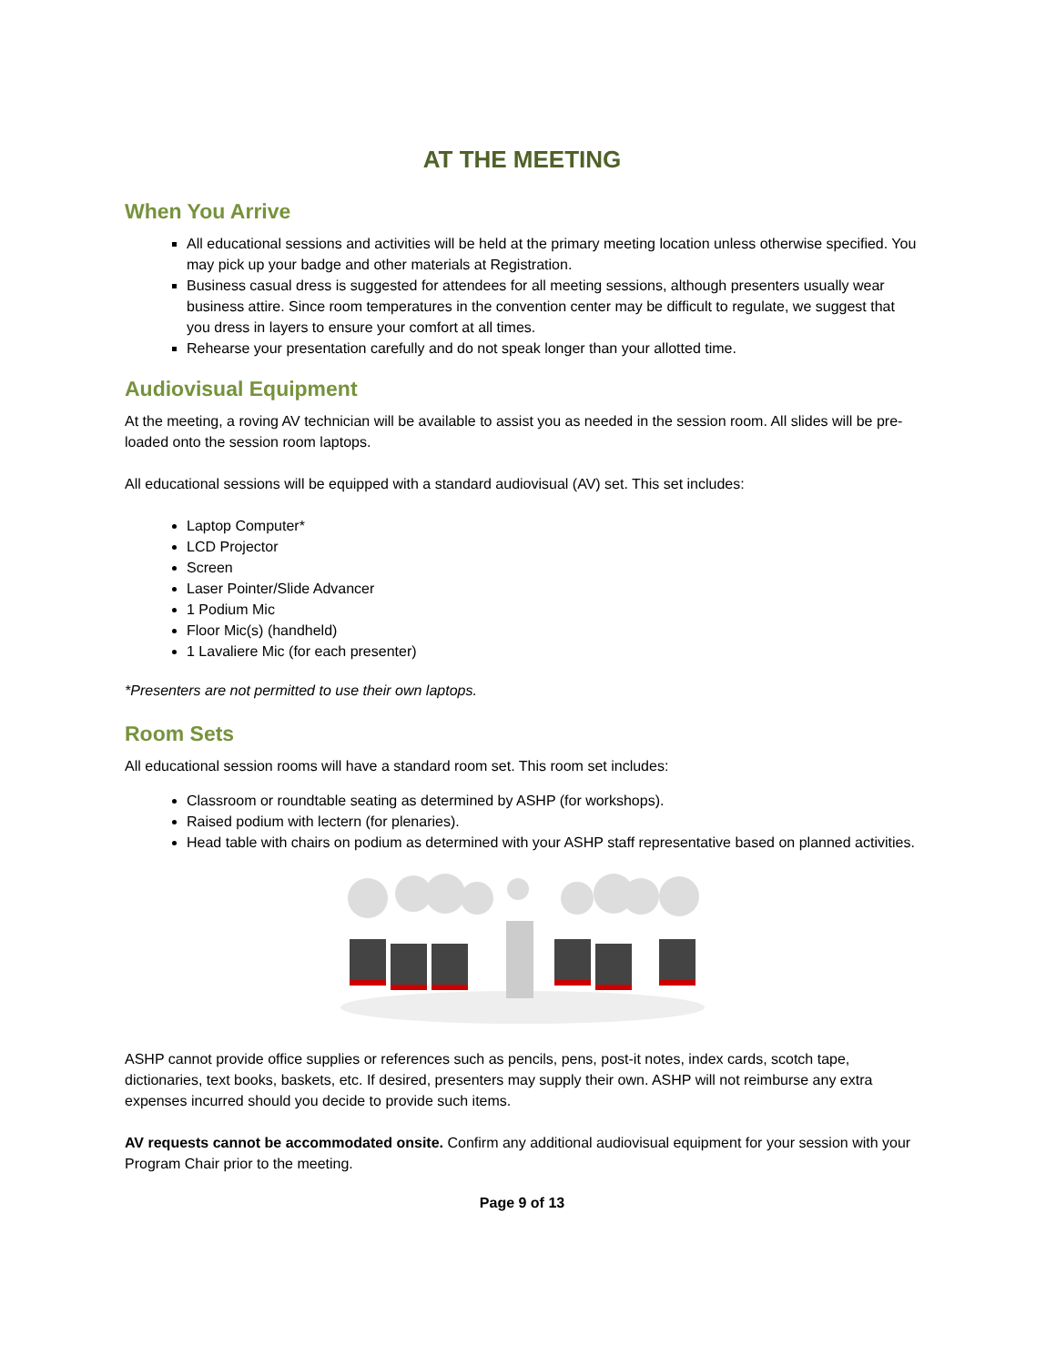AT THE MEETING
When You Arrive
All educational sessions and activities will be held at the primary meeting location unless otherwise specified. You may pick up your badge and other materials at Registration.
Business casual dress is suggested for attendees for all meeting sessions, although presenters usually wear business attire. Since room temperatures in the convention center may be difficult to regulate, we suggest that you dress in layers to ensure your comfort at all times.
Rehearse your presentation carefully and do not speak longer than your allotted time.
Audiovisual Equipment
At the meeting, a roving AV technician will be available to assist you as needed in the session room. All slides will be pre-loaded onto the session room laptops.
All educational sessions will be equipped with a standard audiovisual (AV) set. This set includes:
Laptop Computer*
LCD Projector
Screen
Laser Pointer/Slide Advancer
1 Podium Mic
Floor Mic(s) (handheld)
1 Lavaliere Mic (for each presenter)
*Presenters are not permitted to use their own laptops.
Room Sets
All educational session rooms will have a standard room set. This room set includes:
Classroom or roundtable seating as determined by ASHP (for workshops).
Raised podium with lectern (for plenaries).
Head table with chairs on podium as determined with your ASHP staff representative based on planned activities.
ASHP cannot provide office supplies or references such as pencils, pens, post-it notes, index cards, scotch tape, dictionaries, text books, baskets, etc. If desired, presenters may supply their own. ASHP will not reimburse any extra expenses incurred should you decide to provide such items.
AV requests cannot be accommodated onsite. Confirm any additional audiovisual equipment for your session with your Program Chair prior to the meeting.
Page 9 of 13